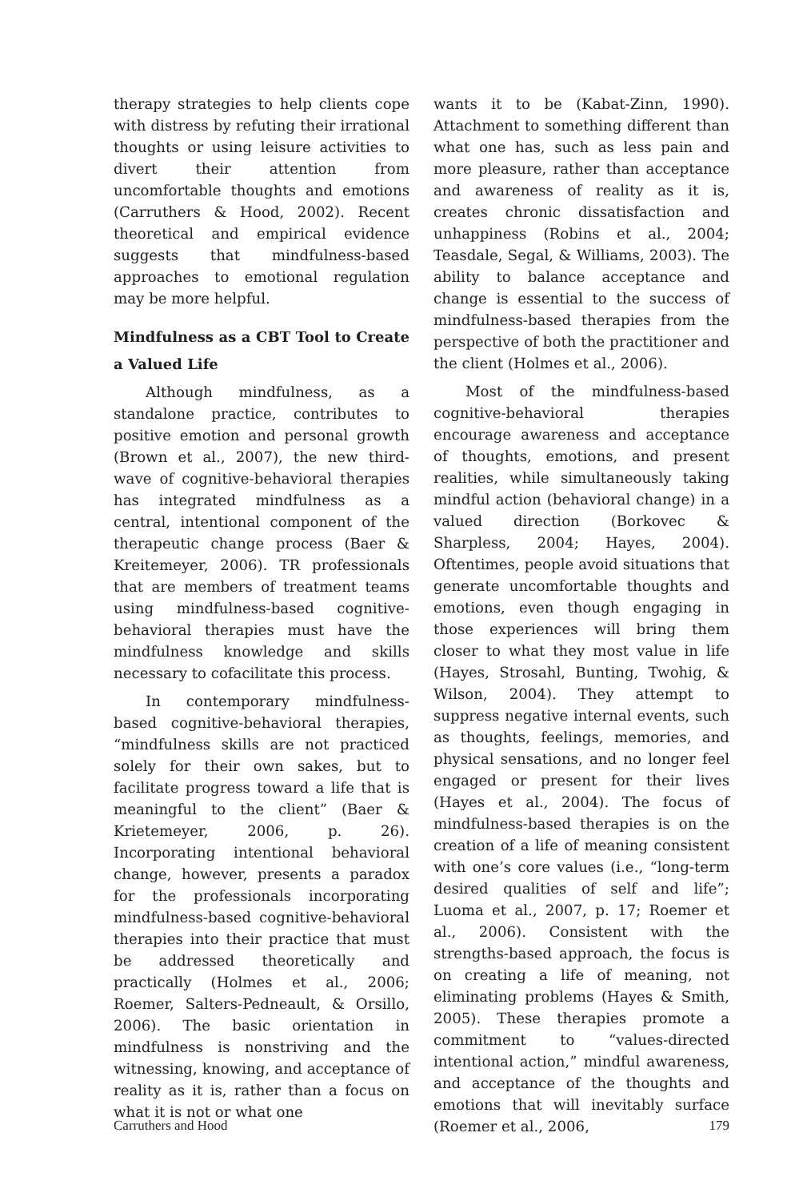therapy strategies to help clients cope with distress by refuting their irrational thoughts or using leisure activities to divert their attention from uncomfortable thoughts and emotions (Carruthers & Hood, 2002). Recent theoretical and empirical evidence suggests that mindfulness-based approaches to emotional regulation may be more helpful.
Mindfulness as a CBT Tool to Create a Valued Life
Although mindfulness, as a standalone practice, contributes to positive emotion and personal growth (Brown et al., 2007), the new third-wave of cognitive-behavioral therapies has integrated mindfulness as a central, intentional component of the therapeutic change process (Baer & Kreitemeyer, 2006). TR professionals that are members of treatment teams using mindfulness-based cognitive-behavioral therapies must have the mindfulness knowledge and skills necessary to cofacilitate this process.
In contemporary mindfulness-based cognitive-behavioral therapies, “mindfulness skills are not practiced solely for their own sakes, but to facilitate progress toward a life that is meaningful to the client” (Baer & Krietemeyer, 2006, p. 26). Incorporating intentional behavioral change, however, presents a paradox for the professionals incorporating mindfulness-based cognitive-behavioral therapies into their practice that must be addressed theoretically and practically (Holmes et al., 2006; Roemer, Salters-Pedneault, & Orsillo, 2006). The basic orientation in mindfulness is nonstriving and the witnessing, knowing, and acceptance of reality as it is, rather than a focus on what it is not or what one
wants it to be (Kabat-Zinn, 1990). Attachment to something different than what one has, such as less pain and more pleasure, rather than acceptance and awareness of reality as it is, creates chronic dissatisfaction and unhappiness (Robins et al., 2004; Teasdale, Segal, & Williams, 2003). The ability to balance acceptance and change is essential to the success of mindfulness-based therapies from the perspective of both the practitioner and the client (Holmes et al., 2006).
Most of the mindfulness-based cognitive-behavioral therapies encourage awareness and acceptance of thoughts, emotions, and present realities, while simultaneously taking mindful action (behavioral change) in a valued direction (Borkovec & Sharpless, 2004; Hayes, 2004). Oftentimes, people avoid situations that generate uncomfortable thoughts and emotions, even though engaging in those experiences will bring them closer to what they most value in life (Hayes, Strosahl, Bunting, Twohig, & Wilson, 2004). They attempt to suppress negative internal events, such as thoughts, feelings, memories, and physical sensations, and no longer feel engaged or present for their lives (Hayes et al., 2004). The focus of mindfulness-based therapies is on the creation of a life of meaning consistent with one’s core values (i.e., “long-term desired qualities of self and life”; Luoma et al., 2007, p. 17; Roemer et al., 2006). Consistent with the strengths-based approach, the focus is on creating a life of meaning, not eliminating problems (Hayes & Smith, 2005). These therapies promote a commitment to “values-directed intentional action,” mindful awareness, and acceptance of the thoughts and emotions that will inevitably surface (Roemer et al., 2006,
Carruthers and Hood 179